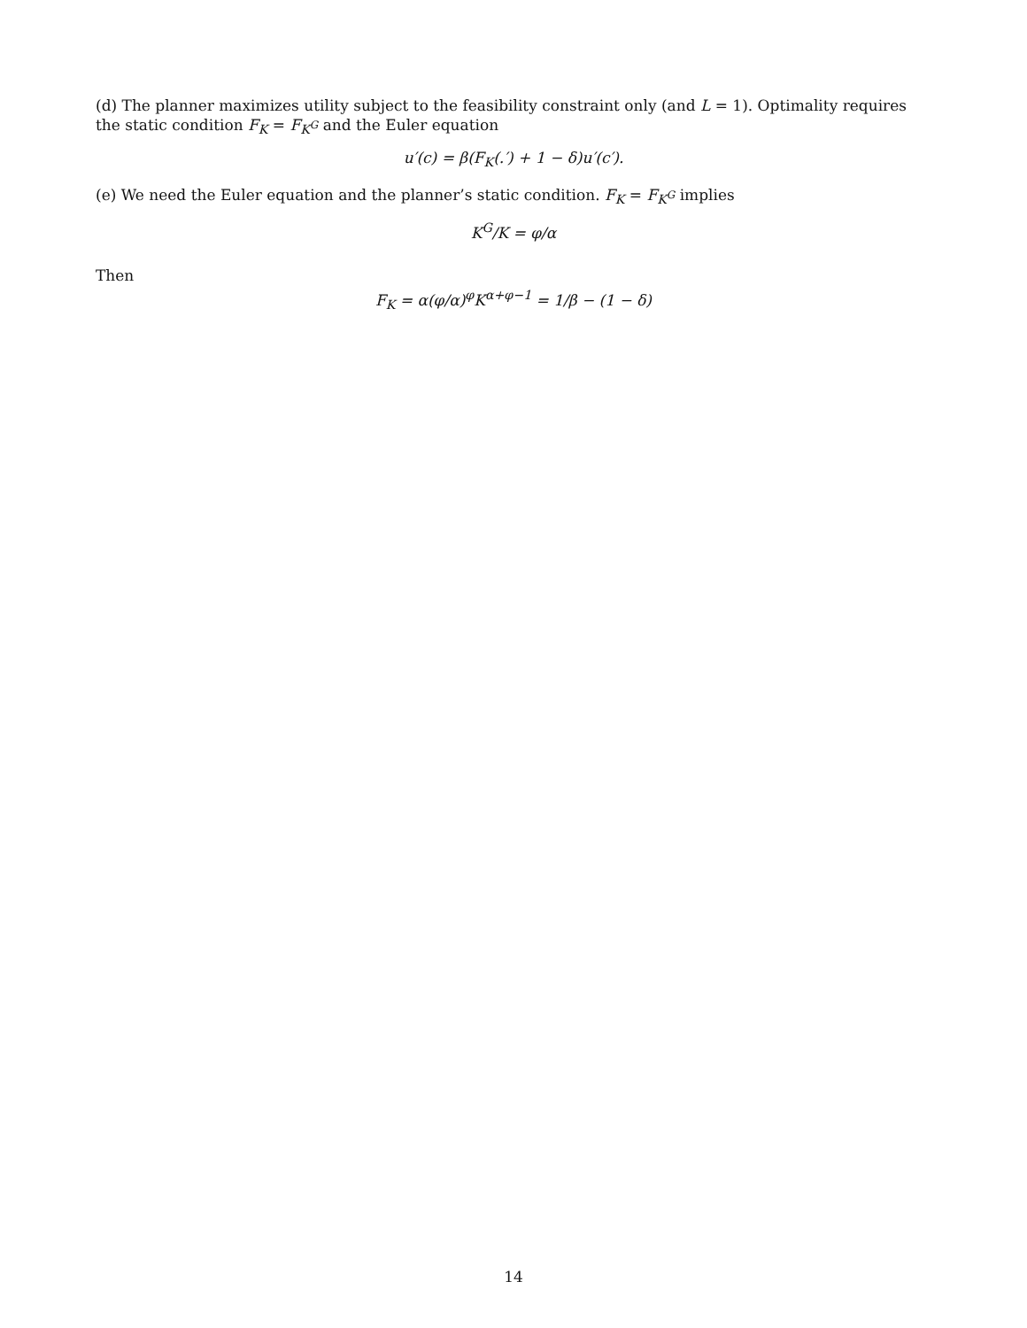(d) The planner maximizes utility subject to the feasibility constraint only (and L = 1). Optimality requires the static condition F<sub>K</sub> = F<sub>K<sup>G</sup></sub> and the Euler equation
u′(c) = β(F<sub>K</sub>(.′) + 1 − δ)u′(c′).
(e) We need the Euler equation and the planner’s static condition. F<sub>K</sub> = F<sub>K<sup>G</sup></sub> implies
K<sup>G</sup>/K = φ/α
Then
F<sub>K</sub> = α(φ/α)<sup>φ</sup>K<sup>α+φ−1</sup> = 1/β − (1 − δ)
14